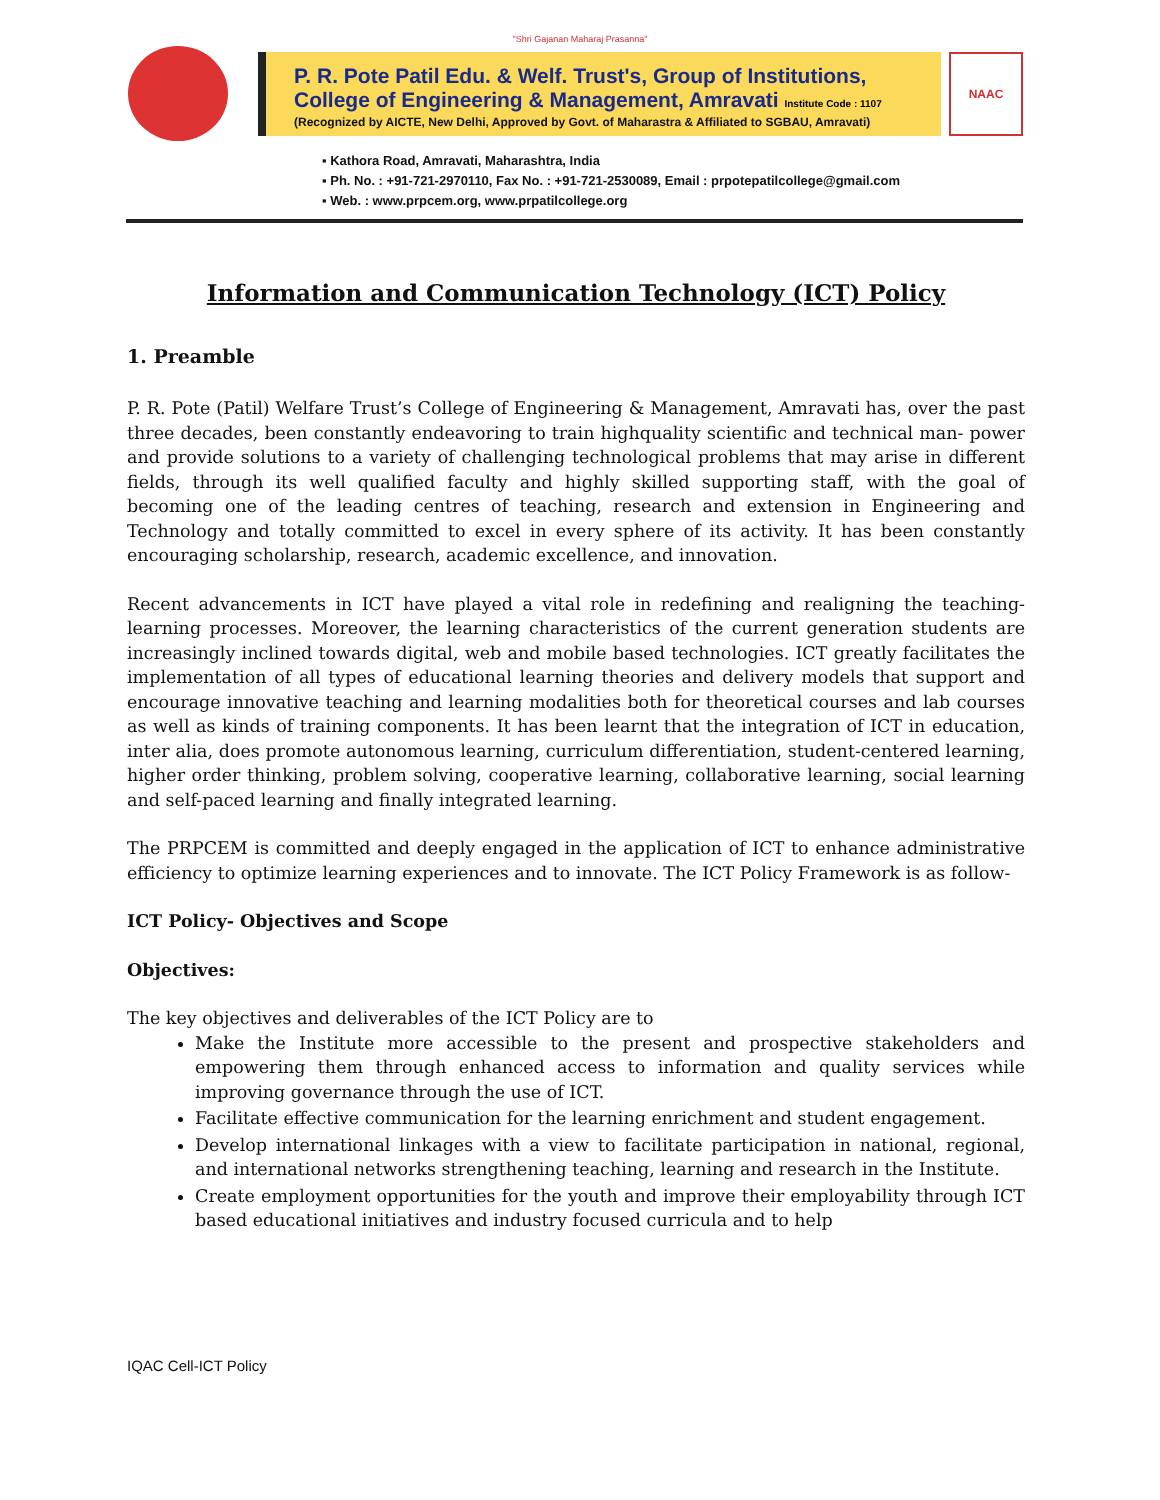"Shri Gajanan Maharaj Prasanna"
P. R. Pote Patil Edu. & Welf. Trust's, Group of Institutions,
College of Engineering & Management, Amravati Institute Code : 1107
(Recognized by AICTE, New Delhi, Approved by Govt. of Maharastra & Affiliated to SGBAU, Amravati)
NAAC
▪ Kathora Road, Amravati, Maharashtra, India
▪ Ph. No. : +91-721-2970110, Fax No. : +91-721-2530089, Email : prpotepatilcollege@gmail.com
▪ Web. : www.prpcem.org, www.prpatilcollege.org
Information and Communication Technology (ICT) Policy
1. Preamble
P. R. Pote (Patil) Welfare Trust’s College of Engineering & Management, Amravati has, over the past three decades, been constantly endeavoring to train highquality scientific and technical man- power and provide solutions to a variety of challenging technological problems that may arise in different fields, through its well qualified faculty and highly skilled supporting staff, with the goal of becoming one of the leading centres of teaching, research and extension in Engineering and Technology and totally committed to excel in every sphere of its activity. It has been constantly encouraging scholarship, research, academic excellence, and innovation.
Recent advancements in ICT have played a vital role in redefining and realigning the teaching-learning processes. Moreover, the learning characteristics of the current generation students are increasingly inclined towards digital, web and mobile based technologies. ICT greatly facilitates the implementation of all types of educational learning theories and delivery models that support and encourage innovative teaching and learning modalities both for theoretical courses and lab courses as well as kinds of training components. It has been learnt that the integration of ICT in education, inter alia, does promote autonomous learning, curriculum differentiation, student-centered learning, higher order thinking, problem solving, cooperative learning, collaborative learning, social learning and self-paced learning and finally integrated learning.
The PRPCEM is committed and deeply engaged in the application of ICT to enhance administrative efficiency to optimize learning experiences and to innovate. The ICT Policy Framework is as follow-
ICT Policy- Objectives and Scope
Objectives:
The key objectives and deliverables of the ICT Policy are to
Make the Institute more accessible to the present and prospective stakeholders and empowering them through enhanced access to information and quality services while improving governance through the use of ICT.
Facilitate effective communication for the learning enrichment and student engagement.
Develop international linkages with a view to facilitate participation in national, regional, and international networks strengthening teaching, learning and research in the Institute.
Create employment opportunities for the youth and improve their employability through ICT based educational initiatives and industry focused curricula and to help
IQAC Cell-ICT Policy